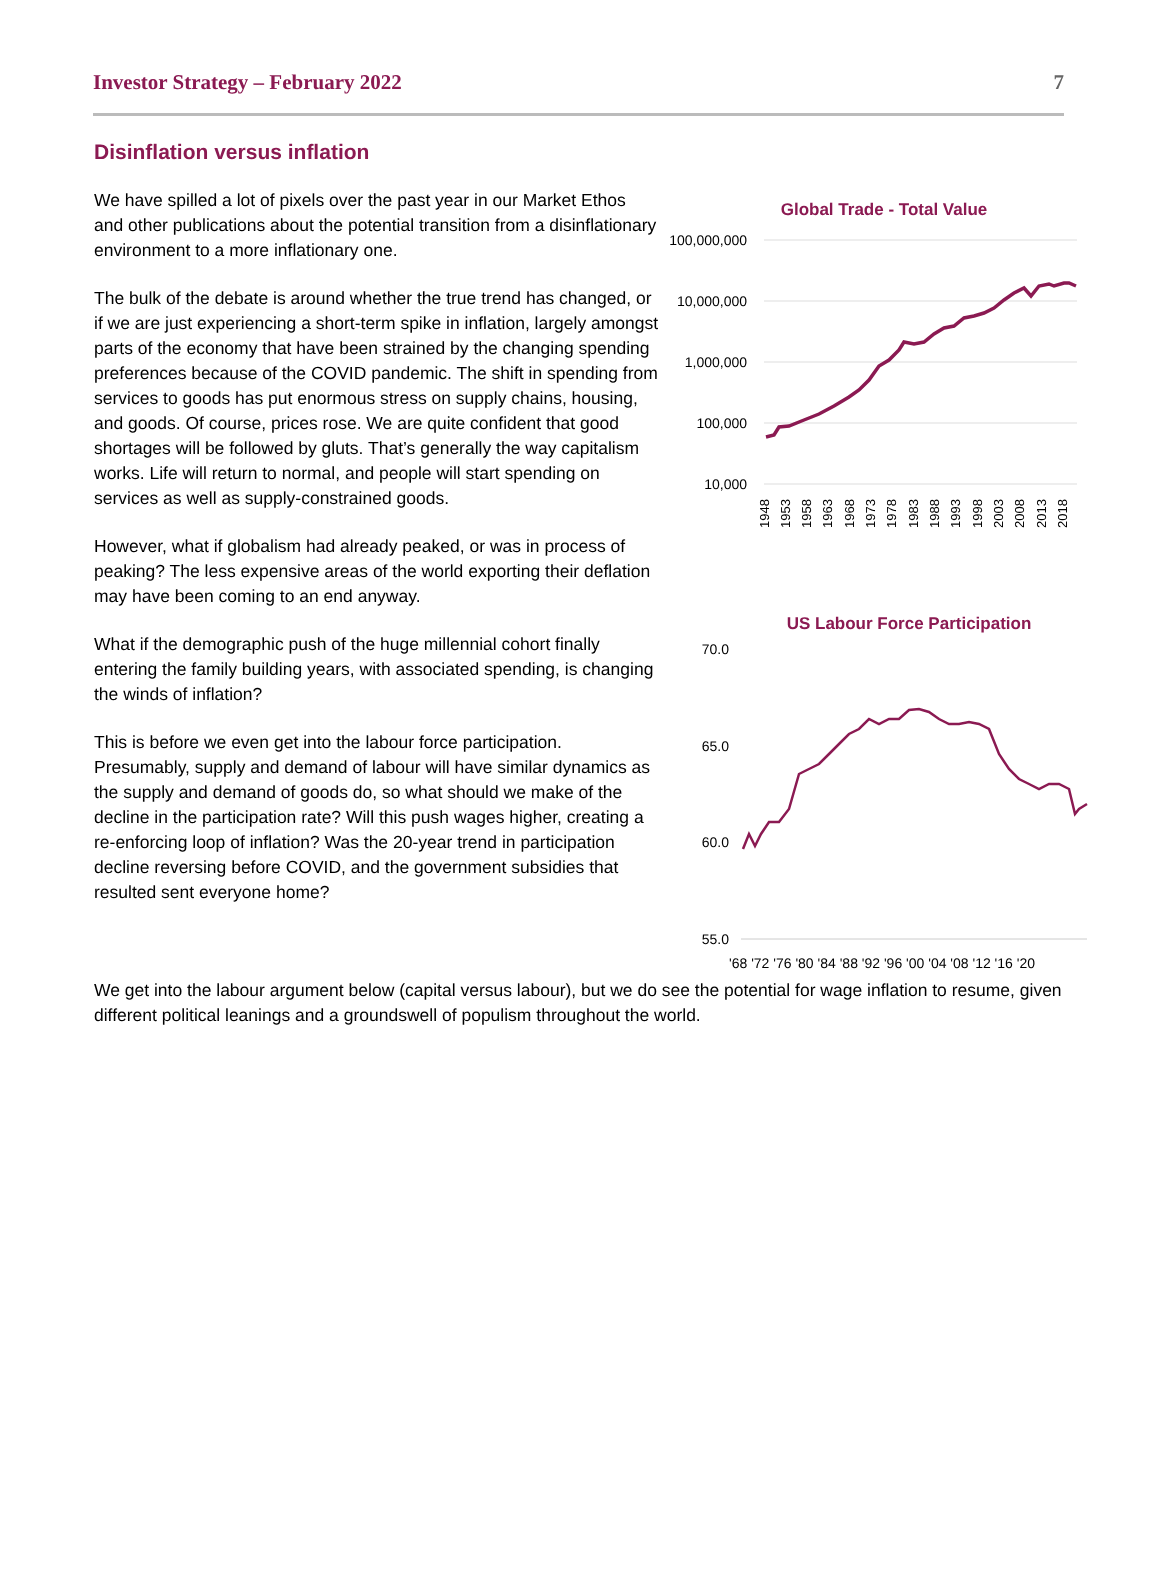Investor Strategy – February 2022 7
Disinflation versus inflation
We have spilled a lot of pixels over the past year in our Market Ethos and other publications about the potential transition from a disinflationary environment to a more inflationary one.
The bulk of the debate is around whether the true trend has changed, or if we are just experiencing a short-term spike in inflation, largely amongst parts of the economy that have been strained by the changing spending preferences because of the COVID pandemic. The shift in spending from services to goods has put enormous stress on supply chains, housing, and goods. Of course, prices rose. We are quite confident that good shortages will be followed by gluts. That’s generally the way capitalism works. Life will return to normal, and people will start spending on services as well as supply-constrained goods.
However, what if globalism had already peaked, or was in process of peaking? The less expensive areas of the world exporting their deflation may have been coming to an end anyway.
What if the demographic push of the huge millennial cohort finally entering the family building years, with associated spending, is changing the winds of inflation?
This is before we even get into the labour force participation. Presumably, supply and demand of labour will have similar dynamics as the supply and demand of goods do, so what should we make of the decline in the participation rate? Will this push wages higher, creating a re-enforcing loop of inflation? Was the 20-year trend in participation decline reversing before COVID, and the government subsidies that resulted sent everyone home?
Global Trade - Total Value
100,000,000
10,000,000
1,000,000
100,000
10,000
1948
1953
1958
1963
1968
1973
1978
1983
1988
1993
1998
2003
2008
2013
2018
US Labour Force Participation
70.0
65.0
60.0
55.0
'68 '72 '76 '80 '84 '88 '92 '96 '00 '04 '08 '12 '16 '20
We get into the labour argument below (capital versus labour), but we do see the potential for wage inflation to resume, given different political leanings and a groundswell of populism throughout the world.